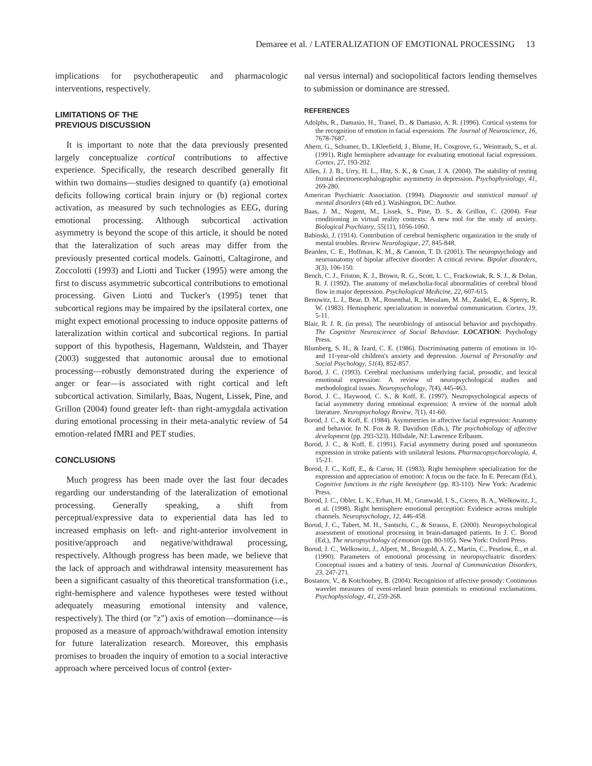Demaree et al. / LATERALIZATION OF EMOTIONAL PROCESSING 13
implications for psychotherapeutic and pharmacologic interventions, respectively.
LIMITATIONS OF THE
PREVIOUS DISCUSSION
It is important to note that the data previously presented largely conceptualize cortical contributions to affective experience. Specifically, the research described generally fit within two domains—studies designed to quantify (a) emotional deficits following cortical brain injury or (b) regional cortex activation, as measured by such technologies as EEG, during emotional processing. Although subcortical activation asymmetry is beyond the scope of this article, it should be noted that the lateralization of such areas may differ from the previously presented cortical models. Gainotti, Caltagirone, and Zoccolotti (1993) and Liotti and Tucker (1995) were among the first to discuss asymmetric subcortical contributions to emotional processing. Given Liotti and Tucker's (1995) tenet that subcortical regions may be impaired by the ipsilateral cortex, one might expect emotional processing to induce opposite patterns of lateralization within cortical and subcortical regions. In partial support of this hypothesis, Hagemann, Waldstein, and Thayer (2003) suggested that autonomic arousal due to emotional processing—robustly demonstrated during the experience of anger or fear—is associated with right cortical and left subcortical activation. Similarly, Baas, Nugent, Lissek, Pine, and Grillon (2004) found greater left- than right-amygdala activation during emotional processing in their meta-analytic review of 54 emotion-related fMRI and PET studies.
CONCLUSIONS
Much progress has been made over the last four decades regarding our understanding of the lateralization of emotional processing. Generally speaking, a shift from perceptual/expressive data to experiential data has led to increased emphasis on left- and right-anterior involvement in positive/approach and negative/withdrawal processing, respectively. Although progress has been made, we believe that the lack of approach and withdrawal intensity measurement has been a significant casualty of this theoretical transformation (i.e., right-hemisphere and valence hypotheses were tested without adequately measuring emotional intensity and valence, respectively). The third (or "z") axis of emotion—dominance—is proposed as a measure of approach/withdrawal emotion intensity for future lateralization research. Moreover, this emphasis promises to broaden the inquiry of emotion to a social interactive approach where perceived locus of control (exter-
nal versus internal) and sociopolitical factors lending themselves to submission or dominance are stressed.
REFERENCES
Adolphs, R., Damasio, H., Tranel, D., & Damasio, A. R. (1996). Cortical systems for the recognition of emotion in facial expressions. The Journal of Neuroscience, 16, 7678-7687.
Ahern, G., Schumer, D., LKleefield, J., Blume, H., Cosgrove, G., Weintraub, S., et al. (1991). Right hemisphere advantage for evaluating emotional facial expressions. Cortex, 27, 193-202.
Allen, J. J. B., Urry, H. L., Hitt, S. K., & Coan, J. A. (2004). The stability of resting frontal electroencephalographic asymmetry in depression. Psychophysiology, 41, 269-280.
American Psychiatric Association. (1994). Diagnostic and statistical manual of mental disorders (4th ed.). Washington, DC: Author.
Baas, J. M., Nugent, M., Lissek, S., Pine, D. S., & Grillon, C. (2004). Fear conditioning in virtual reality contexts: A new tool for the study of anxiety. Biological Psychiatry, 55(11), 1056-1060.
Babinski, J. (1914). Contribution of cerebral hemispheric organization in the study of mental troubles. Review Neurologique, 27, 845-848.
Bearden, C. E., Hoffman, K. M., & Cannon, T. D. (2001). The neuropsychology and neuroanatomy of bipolar affective disorder: A critical review. Bipolar disorders, 3(3), 106-150.
Bench, C. J., Friston, K. J., Brown, R. G., Scott, L. C., Frackowiak, R. S. J., & Dolan, R. J. (1992). The anatomy of melancholia-focal abnormalities of cerebral blood flow in major depression. Psychological Medicine, 22, 607-615.
Benowitz, L. I., Bear, D. M., Rosenthal, R., Mesulam, M. M., Zaidel, E., & Sperry, R. W. (1983). Hemispheric specialization in nonverbal communication. Cortex, 19, 5-11.
Blair, R. J. R. (in press). The neurobiology of antisocial behavior and psychopathy. The Cognitive Neuroscience of Social Behaviour. LOCATION: Psychology Press.
Blumberg, S. H., & Izard, C. E. (1986). Discriminating patterns of emotions in 10- and 11-year-old children's anxiety and depression. Journal of Personality and Social Psychology, 51(4), 852-857.
Borod, J. C. (1993). Cerebral mechanisms underlying facial, prosodic, and lexical emotional expression: A review of neuropsychological studies and methodological issues. Neuropsychology, 7(4), 445-463.
Borod, J. C., Haywood, C. S., & Koff, E. (1997). Neuropsychological aspects of facial asymmetry during emotional expression: A review of the normal adult literature. Neuropsychology Review, 7(1), 41-60.
Borod, J. C., & Koff, E. (1984). Asymmetries in affective facial expression: Anatomy and behavior. In N. Fox & R. Davidson (Eds.), The psychobiology of affective development (pp. 293-323). Hillsdale, NJ: Lawrence Erlbaum.
Borod, J. C., & Koff, E. (1991). Facial asymmetry during posed and spontaneous expression in stroke patients with unilateral lesions. Pharmacopsychoecologia, 4, 15-21.
Borod, J. C., Koff, E., & Caron, H. (1983). Right hemisphere specialization for the expression and appreciation of emotion: A focus on the face. In E. Perecam (Ed.), Cognitive functions in the right hemisphere (pp. 83-110). New York: Academic Press.
Borod, J. C., Obler, L. K., Erhan, H. M., Grunwald, I. S., Cicero, B. A., Welkowitz, J., et al. (1998). Right hemisphere emotional perception: Evidence across multiple channels. Neuropsychology, 12, 446-458.
Borod, J. C., Tabert, M. H., Santschi, C., & Strauss, E. (2000). Neuropsychological assessment of emotional processing in brain-damaged patients. In J. C. Borod (Ed.), The neuropsychology of emotion (pp. 80-105). New York: Oxford Press.
Borod, J. C., Welkowitz, J., Alpert, M., Brozgold, A. Z., Martin, C., Peselow, E., et al. (1990). Parameters of emotional processing in neuropsychiatric disorders: Conceptual issues and a battery of tests. Journal of Communication Disorders, 23, 247-271.
Bostanov, V., & Kotchoubey, B. (2004). Recognition of affective prosody: Continuous wavelet measures of event-related brain potentials to emotional exclamations. Psychophysiology, 41, 259-268.